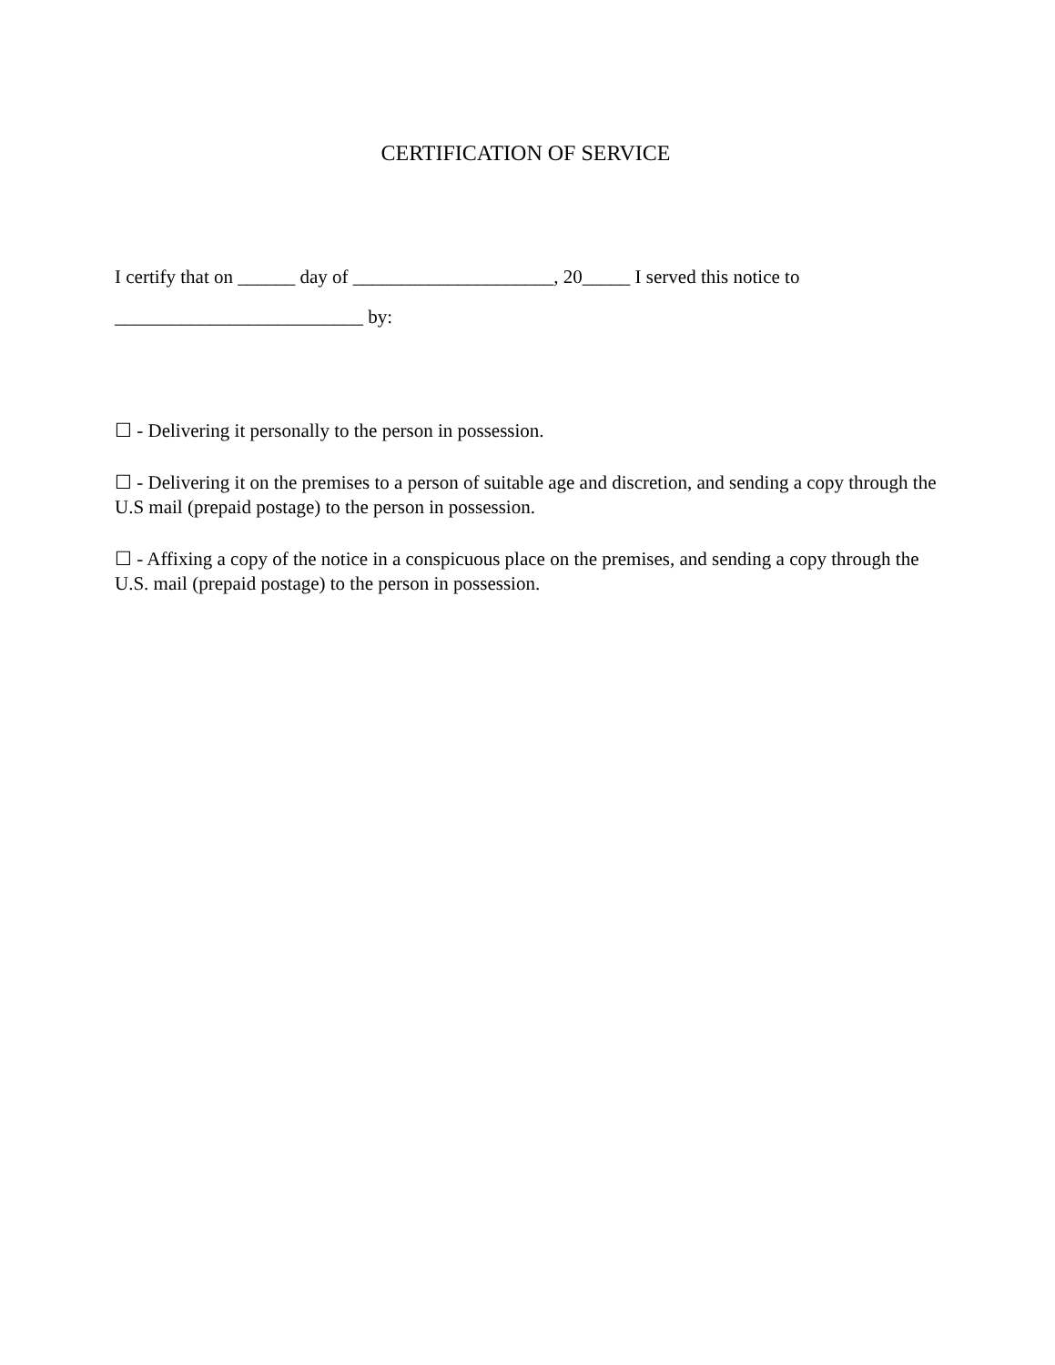CERTIFICATION OF SERVICE
I certify that on ______ day of _____________________, 20_____ I served this notice to
__________________________ by:
☐ - Delivering it personally to the person in possession.
☐ - Delivering it on the premises to a person of suitable age and discretion, and sending a copy through the U.S mail (prepaid postage) to the person in possession.
☐ - Affixing a copy of the notice in a conspicuous place on the premises, and sending a copy through the U.S. mail (prepaid postage) to the person in possession.